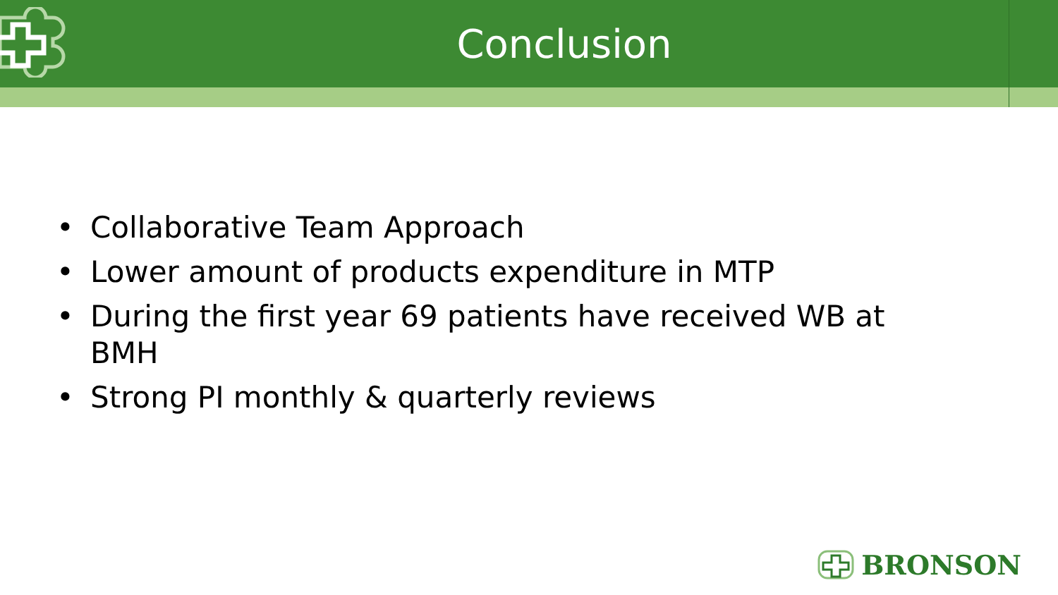Conclusion
• Collaborative Team Approach
• Lower amount of products expenditure in MTP
• During the first year 69 patients have received WB at BMH
• Strong PI monthly & quarterly reviews
BRONSON